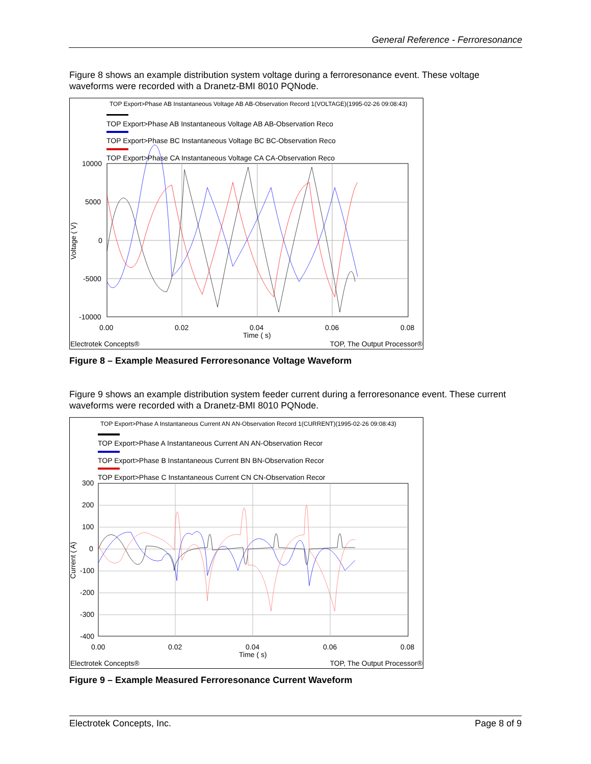General Reference - Ferroresonance
Figure 8 shows an example distribution system voltage during a ferroresonance event. These voltage waveforms were recorded with a Dranetz-BMI 8010 PQNode.
TOP Export>Phase AB Instantaneous Voltage AB AB-Observation Record 1(VOLTAGE)(1995-02-26 09:08:43)
TOP Export>Phase AB Instantaneous Voltage AB AB-Observation Reco
TOP Export>Phase BC Instantaneous Voltage BC BC-Observation Reco
TOP Export>Phase CA Instantaneous Voltage CA CA-Observation Reco
10000
5000
0
-5000
-10000
0.00 0.02 0.04 0.06 0.08
Time ( s)
Voltage ( V)
Electrotek Concepts® TOP, The Output Processor®
Figure 8 – Example Measured Ferroresonance Voltage Waveform
Figure 9 shows an example distribution system feeder current during a ferroresonance event. These current waveforms were recorded with a Dranetz-BMI 8010 PQNode.
TOP Export>Phase A Instantaneous Current AN AN-Observation Record 1(CURRENT)(1995-02-26 09:08:43)
TOP Export>Phase A Instantaneous Current AN AN-Observation Recor
TOP Export>Phase B Instantaneous Current BN BN-Observation Recor
TOP Export>Phase C Instantaneous Current CN CN-Observation Recor
300
200
100
0
-100
-200
-300
-400
0.00 0.02 0.04 0.06 0.08
Time ( s)
Current ( A)
Electrotek Concepts® TOP, The Output Processor®
Figure 9 – Example Measured Ferroresonance Current Waveform
Electrotek Concepts, Inc. Page 8 of 9